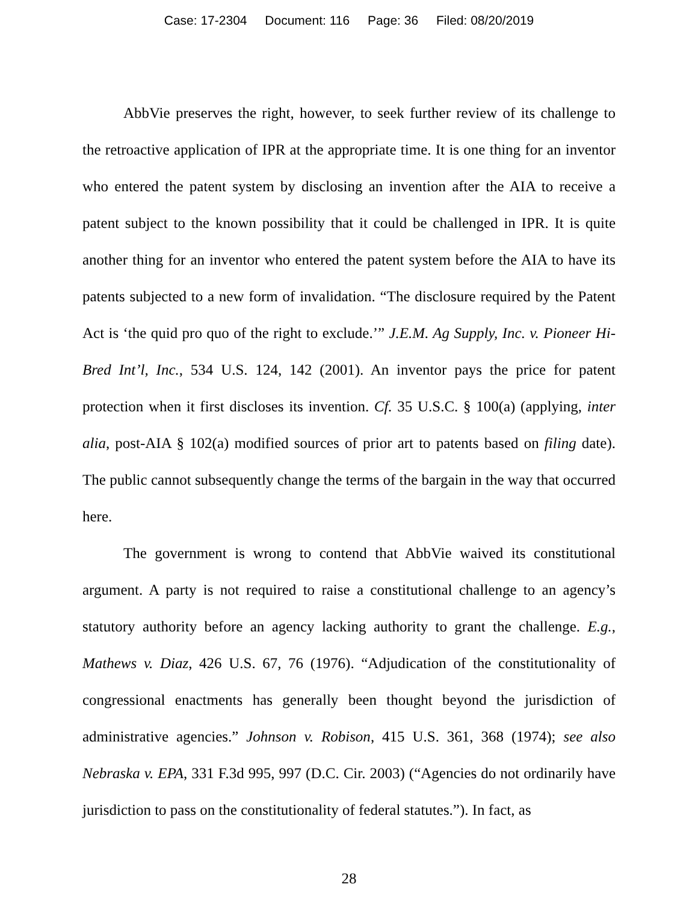Case: 17-2304 Document: 116 Page: 36 Filed: 08/20/2019
AbbVie preserves the right, however, to seek further review of its challenge to the retroactive application of IPR at the appropriate time. It is one thing for an inventor who entered the patent system by disclosing an invention after the AIA to receive a patent subject to the known possibility that it could be challenged in IPR. It is quite another thing for an inventor who entered the patent system before the AIA to have its patents subjected to a new form of invalidation. “The disclosure required by the Patent Act is ‘the quid pro quo of the right to exclude.’” J.E.M. Ag Supply, Inc. v. Pioneer Hi-Bred Int’l, Inc., 534 U.S. 124, 142 (2001). An inventor pays the price for patent protection when it first discloses its invention. Cf. 35 U.S.C. § 100(a) (applying, inter alia, post-AIA § 102(a) modified sources of prior art to patents based on filing date). The public cannot subsequently change the terms of the bargain in the way that occurred here.
The government is wrong to contend that AbbVie waived its constitutional argument. A party is not required to raise a constitutional challenge to an agency’s statutory authority before an agency lacking authority to grant the challenge. E.g., Mathews v. Diaz, 426 U.S. 67, 76 (1976). “Adjudication of the constitutionality of congressional enactments has generally been thought beyond the jurisdiction of administrative agencies.” Johnson v. Robison, 415 U.S. 361, 368 (1974); see also Nebraska v. EPA, 331 F.3d 995, 997 (D.C. Cir. 2003) (“Agencies do not ordinarily have jurisdiction to pass on the constitutionality of federal statutes.”). In fact, as
28